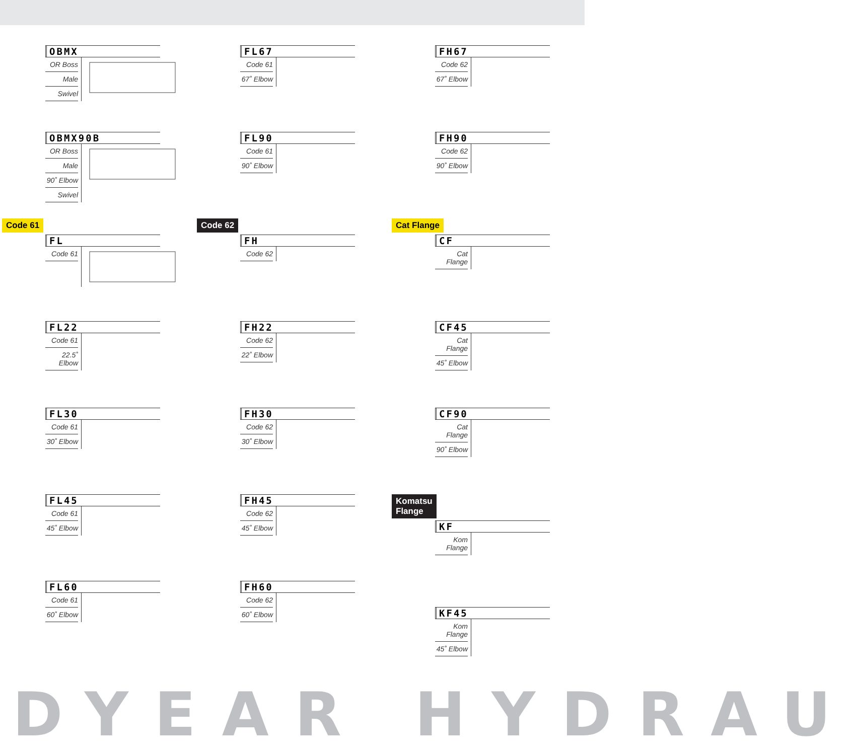OBMX
OR Boss
Male
Swivel
OBMX90B
OR Boss
Male
90˚ Elbow
Swivel
Code 61
FL
Code 61
FL22
Code 61
22.5˚ Elbow
FL30
Code 61
30˚ Elbow
FL45
Code 61
45˚ Elbow
FL60
Code 61
60˚ Elbow
FL67
Code 61
67˚ Elbow
FL90
Code 61
90˚ Elbow
Code 62
FH
Code 62
FH22
Code 62
22˚ Elbow
FH30
Code 62
30˚ Elbow
FH45
Code 62
45˚ Elbow
FH60
Code 62
60˚ Elbow
FH67
Code 62
67˚ Elbow
FH90
Code 62
90˚ Elbow
Cat Flange
CF
Cat Flange
CF45
Cat Flange
45˚ Elbow
CF90
Cat Flange
90˚ Elbow
Komatsu
Flange
KF
Kom Flange
KF45
Kom Flange
45˚ Elbow
DYEAR HYDRAU